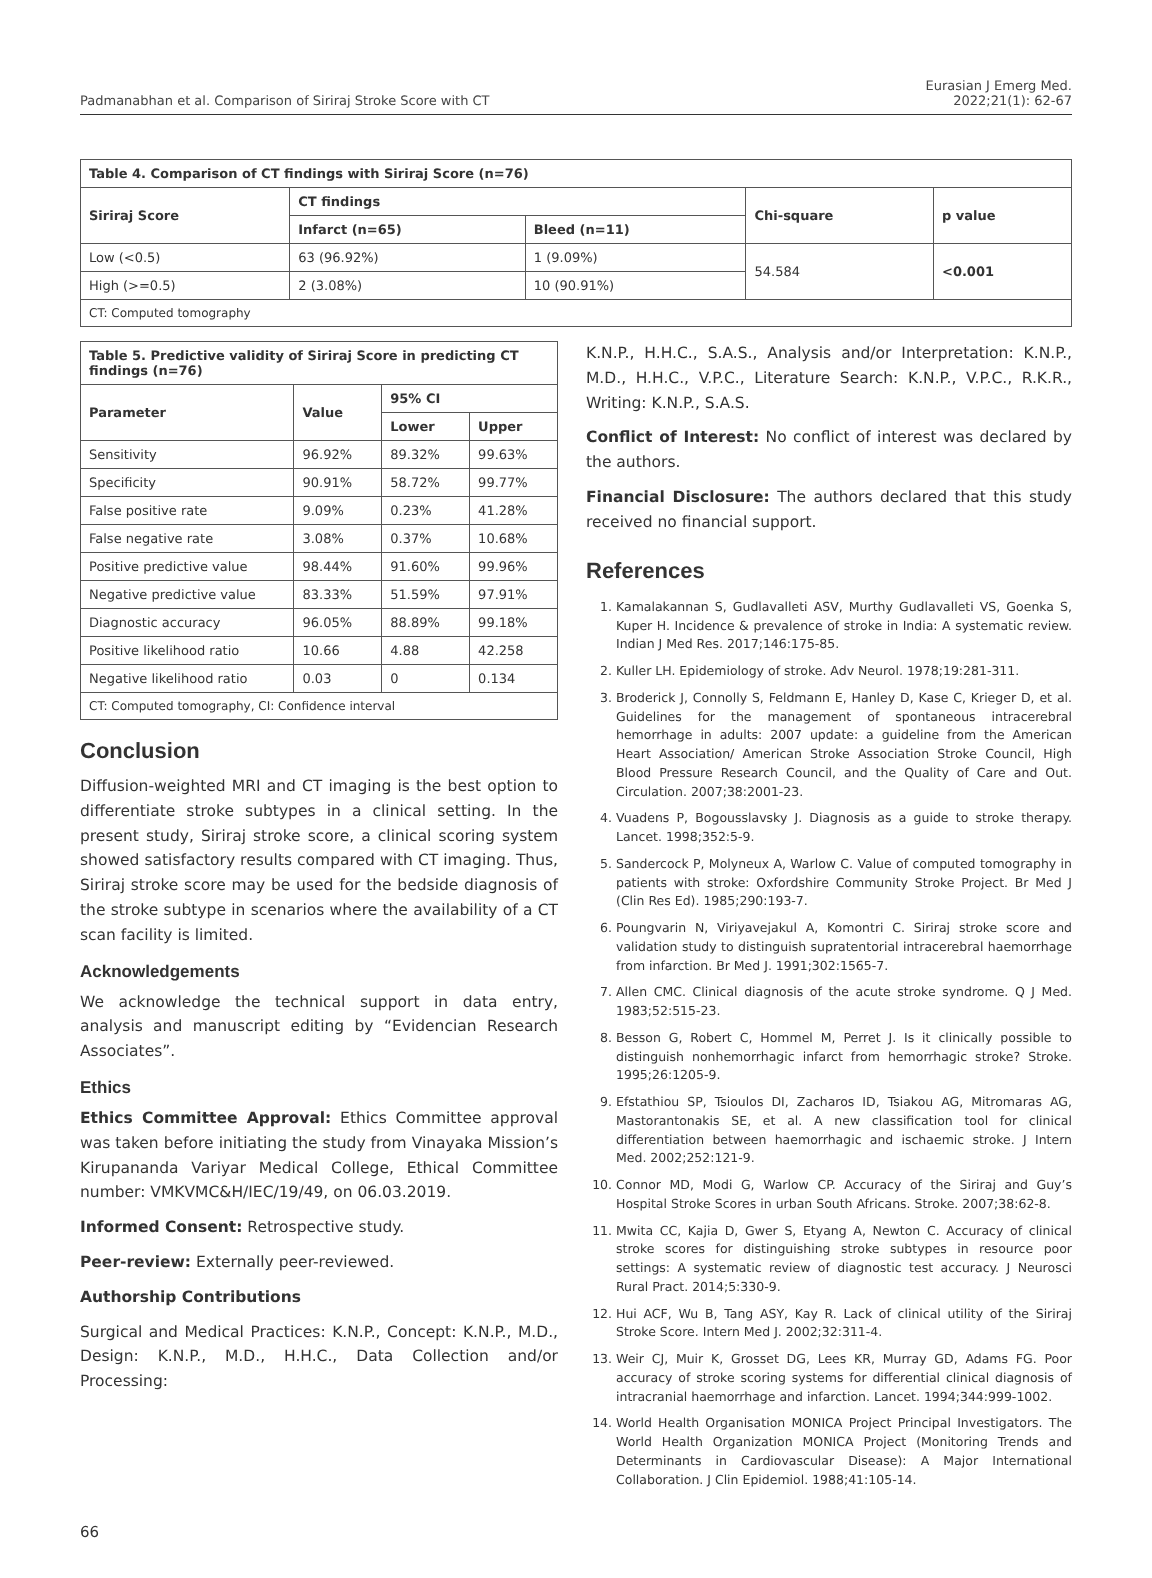Padmanabhan et al. Comparison of Siriraj Stroke Score with CT
Eurasian J Emerg Med.
2022;21(1): 62-67
| Table 4. Comparison of CT findings with Siriraj Score (n=76) | | | | |
| --- | --- | --- | --- | --- |
| Siriraj Score | CT findings | | Chi-square | p value |
| | Infarct (n=65) | Bleed (n=11) | | |
| Low (<0.5) | 63 (96.92%) | 1 (9.09%) | 54.584 | <0.001 |
| High (>=0.5) | 2 (3.08%) | 10 (90.91%) | | |
| CT: Computed tomography | | | | |
| Table 5. Predictive validity of Siriraj Score in predicting CT findings (n=76) | | | |
| --- | --- | --- | --- |
| Parameter | Value | 95% CI | |
| | | Lower | Upper |
| Sensitivity | 96.92% | 89.32% | 99.63% |
| Specificity | 90.91% | 58.72% | 99.77% |
| False positive rate | 9.09% | 0.23% | 41.28% |
| False negative rate | 3.08% | 0.37% | 10.68% |
| Positive predictive value | 98.44% | 91.60% | 99.96% |
| Negative predictive value | 83.33% | 51.59% | 97.91% |
| Diagnostic accuracy | 96.05% | 88.89% | 99.18% |
| Positive likelihood ratio | 10.66 | 4.88 | 42.258 |
| Negative likelihood ratio | 0.03 | 0 | 0.134 |
| CT: Computed tomography, CI: Confidence interval | | | |
Conclusion
Diffusion-weighted MRI and CT imaging is the best option to differentiate stroke subtypes in a clinical setting. In the present study, Siriraj stroke score, a clinical scoring system showed satisfactory results compared with CT imaging. Thus, Siriraj stroke score may be used for the bedside diagnosis of the stroke subtype in scenarios where the availability of a CT scan facility is limited.
Acknowledgements
We acknowledge the technical support in data entry, analysis and manuscript editing by “Evidencian Research Associates”.
Ethics
Ethics Committee Approval: Ethics Committee approval was taken before initiating the study from Vinayaka Mission’s Kirupananda Variyar Medical College, Ethical Committee number: VMKVMC&H/IEC/19/49, on 06.03.2019.
Informed Consent: Retrospective study.
Peer-review: Externally peer-reviewed.
Authorship Contributions
Surgical and Medical Practices: K.N.P., Concept: K.N.P., M.D., Design: K.N.P., M.D., H.H.C., Data Collection and/or Processing:
K.N.P., H.H.C., S.A.S., Analysis and/or Interpretation: K.N.P., M.D., H.H.C., V.P.C., Literature Search: K.N.P., V.P.C., R.K.R., Writing: K.N.P., S.A.S.
Conflict of Interest: No conflict of interest was declared by the authors.
Financial Disclosure: The authors declared that this study received no financial support.
References
1. Kamalakannan S, Gudlavalleti ASV, Murthy Gudlavalleti VS, Goenka S, Kuper H. Incidence & prevalence of stroke in India: A systematic review. Indian J Med Res. 2017;146:175-85.
2. Kuller LH. Epidemiology of stroke. Adv Neurol. 1978;19:281-311.
3. Broderick J, Connolly S, Feldmann E, Hanley D, Kase C, Krieger D, et al. Guidelines for the management of spontaneous intracerebral hemorrhage in adults: 2007 update: a guideline from the American Heart Association/ American Stroke Association Stroke Council, High Blood Pressure Research Council, and the Quality of Care and Out. Circulation. 2007;38:2001-23.
4. Vuadens P, Bogousslavsky J. Diagnosis as a guide to stroke therapy. Lancet. 1998;352:5-9.
5. Sandercock P, Molyneux A, Warlow C. Value of computed tomography in patients with stroke: Oxfordshire Community Stroke Project. Br Med J (Clin Res Ed). 1985;290:193-7.
6. Poungvarin N, Viriyavejakul A, Komontri C. Siriraj stroke score and validation study to distinguish supratentorial intracerebral haemorrhage from infarction. Br Med J. 1991;302:1565-7.
7. Allen CMC. Clinical diagnosis of the acute stroke syndrome. Q J Med. 1983;52:515-23.
8. Besson G, Robert C, Hommel M, Perret J. Is it clinically possible to distinguish nonhemorrhagic infarct from hemorrhagic stroke? Stroke. 1995;26:1205-9.
9. Efstathiou SP, Tsioulos DI, Zacharos ID, Tsiakou AG, Mitromaras AG, Mastorantonakis SE, et al. A new classification tool for clinical differentiation between haemorrhagic and ischaemic stroke. J Intern Med. 2002;252:121-9.
10. Connor MD, Modi G, Warlow CP. Accuracy of the Siriraj and Guy’s Hospital Stroke Scores in urban South Africans. Stroke. 2007;38:62-8.
11. Mwita CC, Kajia D, Gwer S, Etyang A, Newton C. Accuracy of clinical stroke scores for distinguishing stroke subtypes in resource poor settings: A systematic review of diagnostic test accuracy. J Neurosci Rural Pract. 2014;5:330-9.
12. Hui ACF, Wu B, Tang ASY, Kay R. Lack of clinical utility of the Siriraj Stroke Score. Intern Med J. 2002;32:311-4.
13. Weir CJ, Muir K, Grosset DG, Lees KR, Murray GD, Adams FG. Poor accuracy of stroke scoring systems for differential clinical diagnosis of intracranial haemorrhage and infarction. Lancet. 1994;344:999-1002.
14. World Health Organisation MONICA Project Principal Investigators. The World Health Organization MONICA Project (Monitoring Trends and Determinants in Cardiovascular Disease): A Major International Collaboration. J Clin Epidemiol. 1988;41:105-14.
66